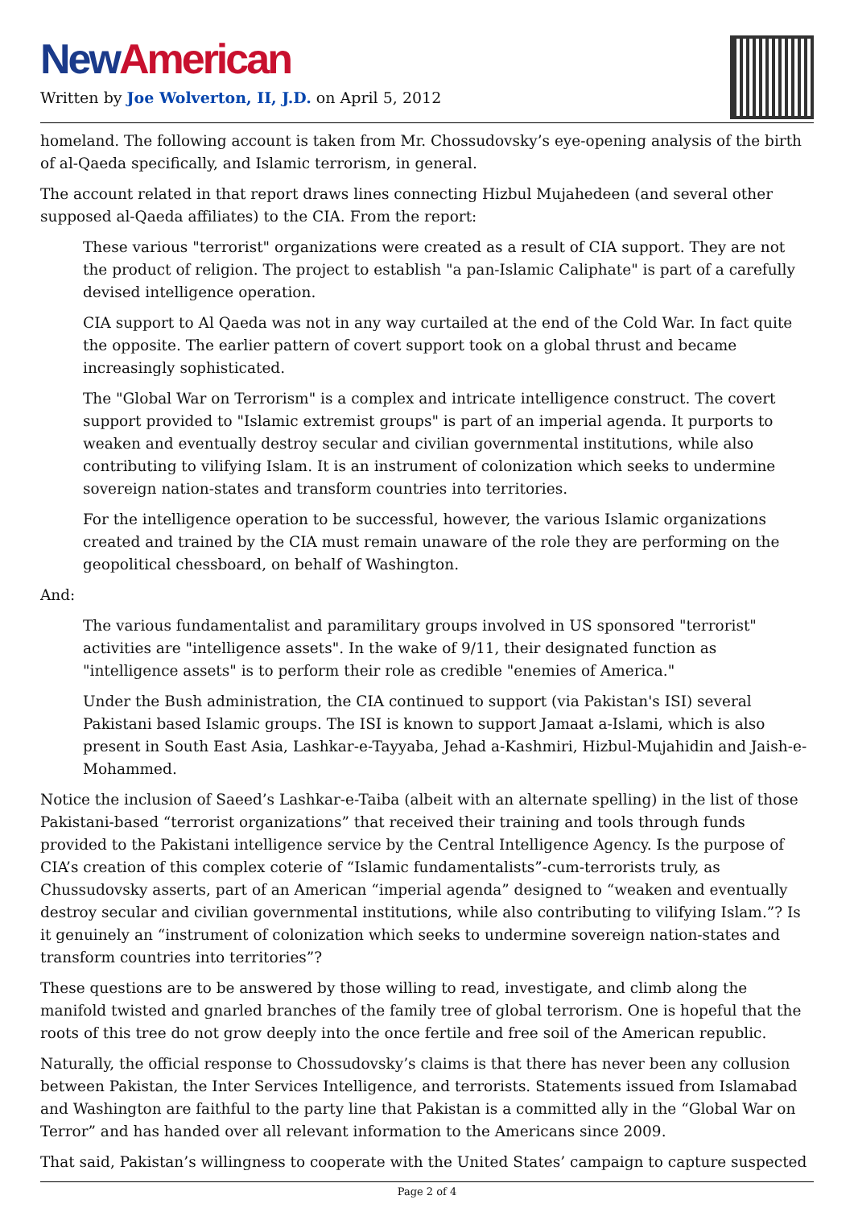New American
Written by Joe Wolverton, II, J.D. on April 5, 2012
homeland. The following account is taken from Mr. Chossudovsky’s eye-opening analysis of the birth of al-Qaeda specifically, and Islamic terrorism, in general.
The account related in that report draws lines connecting Hizbul Mujahedeen (and several other supposed al-Qaeda affiliates) to the CIA. From the report:
These various "terrorist" organizations were created as a result of CIA support. They are not the product of religion. The project to establish "a pan-Islamic Caliphate" is part of a carefully devised intelligence operation.
CIA support to Al Qaeda was not in any way curtailed at the end of the Cold War. In fact quite the opposite. The earlier pattern of covert support took on a global thrust and became increasingly sophisticated.
The "Global War on Terrorism" is a complex and intricate intelligence construct. The covert support provided to "Islamic extremist groups" is part of an imperial agenda. It purports to weaken and eventually destroy secular and civilian governmental institutions, while also contributing to vilifying Islam. It is an instrument of colonization which seeks to undermine sovereign nation-states and transform countries into territories.
For the intelligence operation to be successful, however, the various Islamic organizations created and trained by the CIA must remain unaware of the role they are performing on the geopolitical chessboard, on behalf of Washington.
And:
The various fundamentalist and paramilitary groups involved in US sponsored "terrorist" activities are "intelligence assets". In the wake of 9/11, their designated function as "intelligence assets" is to perform their role as credible "enemies of America."
Under the Bush administration, the CIA continued to support (via Pakistan's ISI) several Pakistani based Islamic groups. The ISI is known to support Jamaat a-Islami, which is also present in South East Asia, Lashkar-e-Tayyaba, Jehad a-Kashmiri, Hizbul-Mujahidin and Jaish-e-Mohammed.
Notice the inclusion of Saeed’s Lashkar-e-Taiba (albeit with an alternate spelling) in the list of those Pakistani-based “terrorist organizations” that received their training and tools through funds provided to the Pakistani intelligence service by the Central Intelligence Agency. Is the purpose of CIA’s creation of this complex coterie of “Islamic fundamentalists”-cum-terrorists truly, as Chussudovsky asserts, part of an American “imperial agenda” designed to “weaken and eventually destroy secular and civilian governmental institutions, while also contributing to vilifying Islam.”? Is it genuinely an “instrument of colonization which seeks to undermine sovereign nation-states and transform countries into territories”?
These questions are to be answered by those willing to read, investigate, and climb along the manifold twisted and gnarled branches of the family tree of global terrorism. One is hopeful that the roots of this tree do not grow deeply into the once fertile and free soil of the American republic.
Naturally, the official response to Chossudovsky’s claims is that there has never been any collusion between Pakistan, the Inter Services Intelligence, and terrorists. Statements issued from Islamabad and Washington are faithful to the party line that Pakistan is a committed ally in the “Global War on Terror” and has handed over all relevant information to the Americans since 2009.
That said, Pakistan’s willingness to cooperate with the United States’ campaign to capture suspected
Page 2 of 4